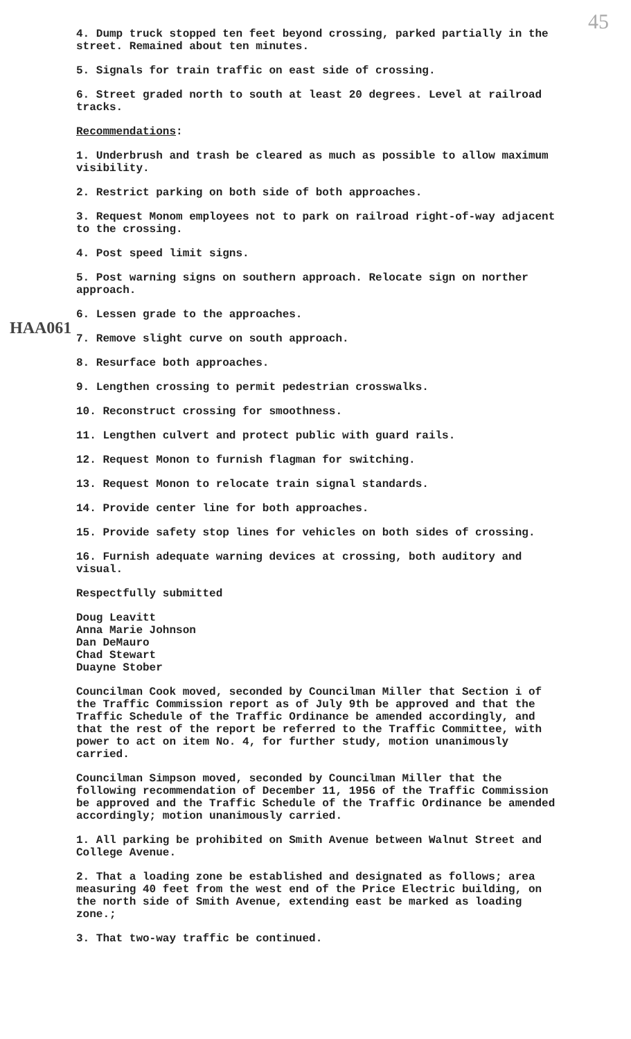45
HAA061
4. Dump truck stopped ten feet beyond crossing, parked partially in the street. Remained about ten minutes.
5. Signals for train traffic on east side of crossing.
6. Street graded north to south at least 20 degrees. Level at railroad tracks.
Recommendations:
1. Underbrush and trash be cleared as much as possible to allow maximum visibility.
2. Restrict parking on both side of both approaches.
3. Request Monom employees not to park on railroad right-of-way adjacent to the crossing.
4. Post speed limit signs.
5. Post warning signs on southern approach. Relocate sign on norther approach.
6. Lessen grade to the approaches.
7. Remove slight curve on south approach.
8. Resurface both approaches.
9. Lengthen crossing to permit pedestrian crosswalks.
10. Reconstruct crossing for smoothness.
11. Lengthen culvert and protect public with guard rails.
12. Request Monon to furnish flagman for switching.
13. Request Monon to relocate train signal standards.
14. Provide center line for both approaches.
15. Provide safety stop lines for vehicles on both sides of crossing.
16. Furnish adequate warning devices at crossing, both auditory and visual.
Respectfully submitted
Doug Leavitt
Anna Marie Johnson
Dan DeMauro
Chad Stewart
Duayne Stober
Councilman Cook moved, seconded by Councilman Miller that Section i of the Traffic Commission report as of July 9th be approved and that the Traffic Schedule of the Traffic Ordinance be amended accordingly, and that the rest of the report be referred to the Traffic Committee, with power to act on item No. 4, for further study, motion unanimously carried.
Councilman Simpson moved, seconded by Councilman Miller that the following recommendation of December 11, 1956 of the Traffic Commission be approved and the Traffic Schedule of the Traffic Ordinance be amended accordingly; motion unanimously carried.
1. All parking be prohibited on Smith Avenue between Walnut Street and College Avenue.
2. That a loading zone be established and designated as follows; area measuring 40 feet from the west end of the Price Electric building, on the north side of Smith Avenue, extending east be marked as loading zone.;
3. That two-way traffic be continued.